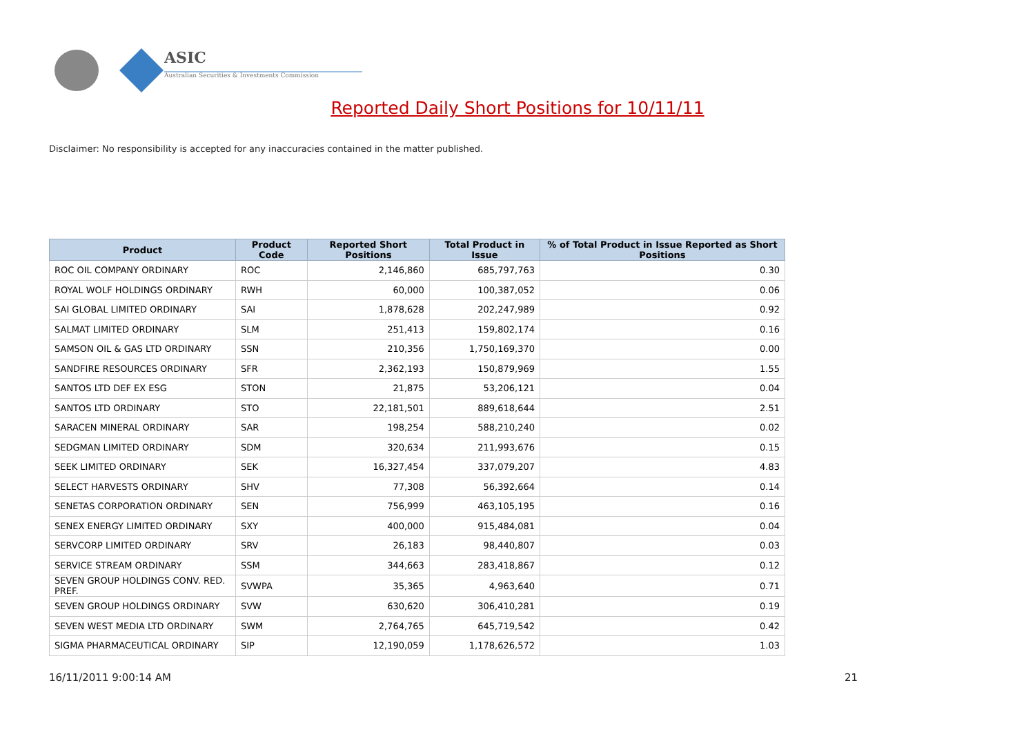ASIC
Australian Securities & Investments Commission
Reported Daily Short Positions for 10/11/11
Disclaimer: No responsibility is accepted for any inaccuracies contained in the matter published.
| Product | Product Code | Reported Short Positions | Total Product in Issue | % of Total Product in Issue Reported as Short Positions |
| --- | --- | --- | --- | --- |
| ROC OIL COMPANY ORDINARY | ROC | 2,146,860 | 685,797,763 | 0.30 |
| ROYAL WOLF HOLDINGS ORDINARY | RWH | 60,000 | 100,387,052 | 0.06 |
| SAI GLOBAL LIMITED ORDINARY | SAI | 1,878,628 | 202,247,989 | 0.92 |
| SALMAT LIMITED ORDINARY | SLM | 251,413 | 159,802,174 | 0.16 |
| SAMSON OIL & GAS LTD ORDINARY | SSN | 210,356 | 1,750,169,370 | 0.00 |
| SANDFIRE RESOURCES ORDINARY | SFR | 2,362,193 | 150,879,969 | 1.55 |
| SANTOS LTD DEF EX ESG | STON | 21,875 | 53,206,121 | 0.04 |
| SANTOS LTD ORDINARY | STO | 22,181,501 | 889,618,644 | 2.51 |
| SARACEN MINERAL ORDINARY | SAR | 198,254 | 588,210,240 | 0.02 |
| SEDGMAN LIMITED ORDINARY | SDM | 320,634 | 211,993,676 | 0.15 |
| SEEK LIMITED ORDINARY | SEK | 16,327,454 | 337,079,207 | 4.83 |
| SELECT HARVESTS ORDINARY | SHV | 77,308 | 56,392,664 | 0.14 |
| SENETAS CORPORATION ORDINARY | SEN | 756,999 | 463,105,195 | 0.16 |
| SENEX ENERGY LIMITED ORDINARY | SXY | 400,000 | 915,484,081 | 0.04 |
| SERVCORP LIMITED ORDINARY | SRV | 26,183 | 98,440,807 | 0.03 |
| SERVICE STREAM ORDINARY | SSM | 344,663 | 283,418,867 | 0.12 |
| SEVEN GROUP HOLDINGS CONV. RED. PREF. | SVWPA | 35,365 | 4,963,640 | 0.71 |
| SEVEN GROUP HOLDINGS ORDINARY | SVW | 630,620 | 306,410,281 | 0.19 |
| SEVEN WEST MEDIA LTD ORDINARY | SWM | 2,764,765 | 645,719,542 | 0.42 |
| SIGMA PHARMACEUTICAL ORDINARY | SIP | 12,190,059 | 1,178,626,572 | 1.03 |
16/11/2011 9:00:14 AM 21